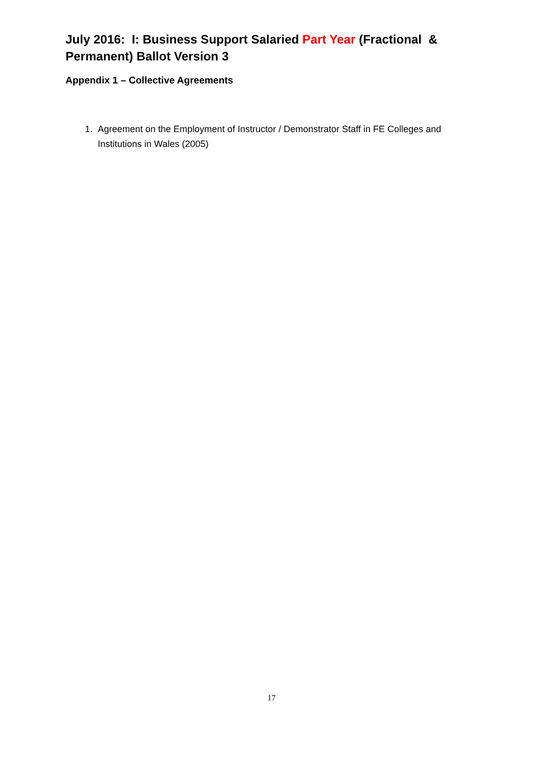July 2016: I: Business Support Salaried Part Year (Fractional & Permanent) Ballot Version 3
Appendix 1 – Collective Agreements
1. Agreement on the Employment of Instructor / Demonstrator Staff in FE Colleges and Institutions in Wales (2005)
17